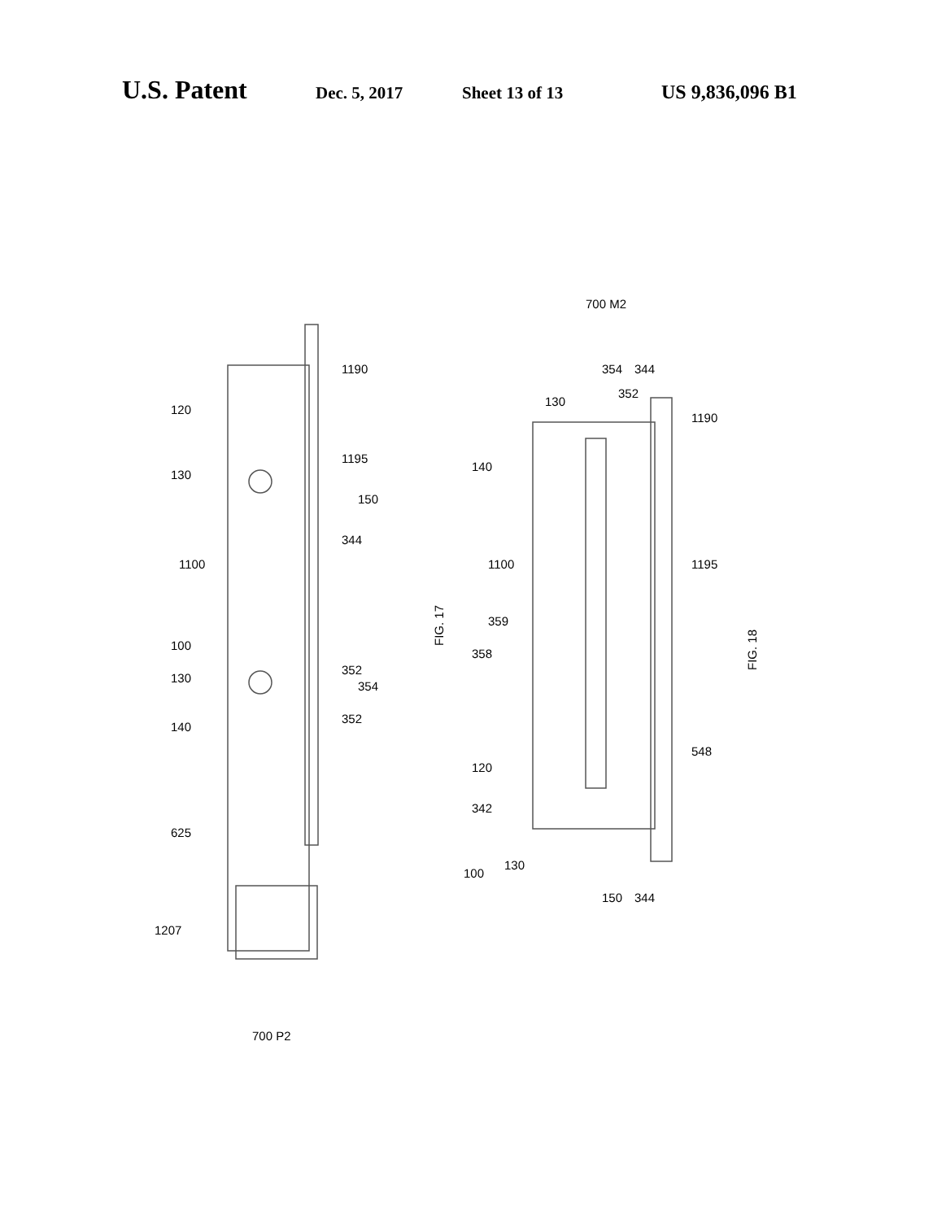U.S. Patent Dec. 5, 2017 Sheet 13 of 13 US 9,836,096 B1
FIG. 17
FIG. 18
120
130
1100
100
130
140
625
1207
700 P2
1190
1195
150
344
352
354
352
700 M2
130
354
352
344
1190
140
1100
1195
359
358
548
120
342
130
100
150
344